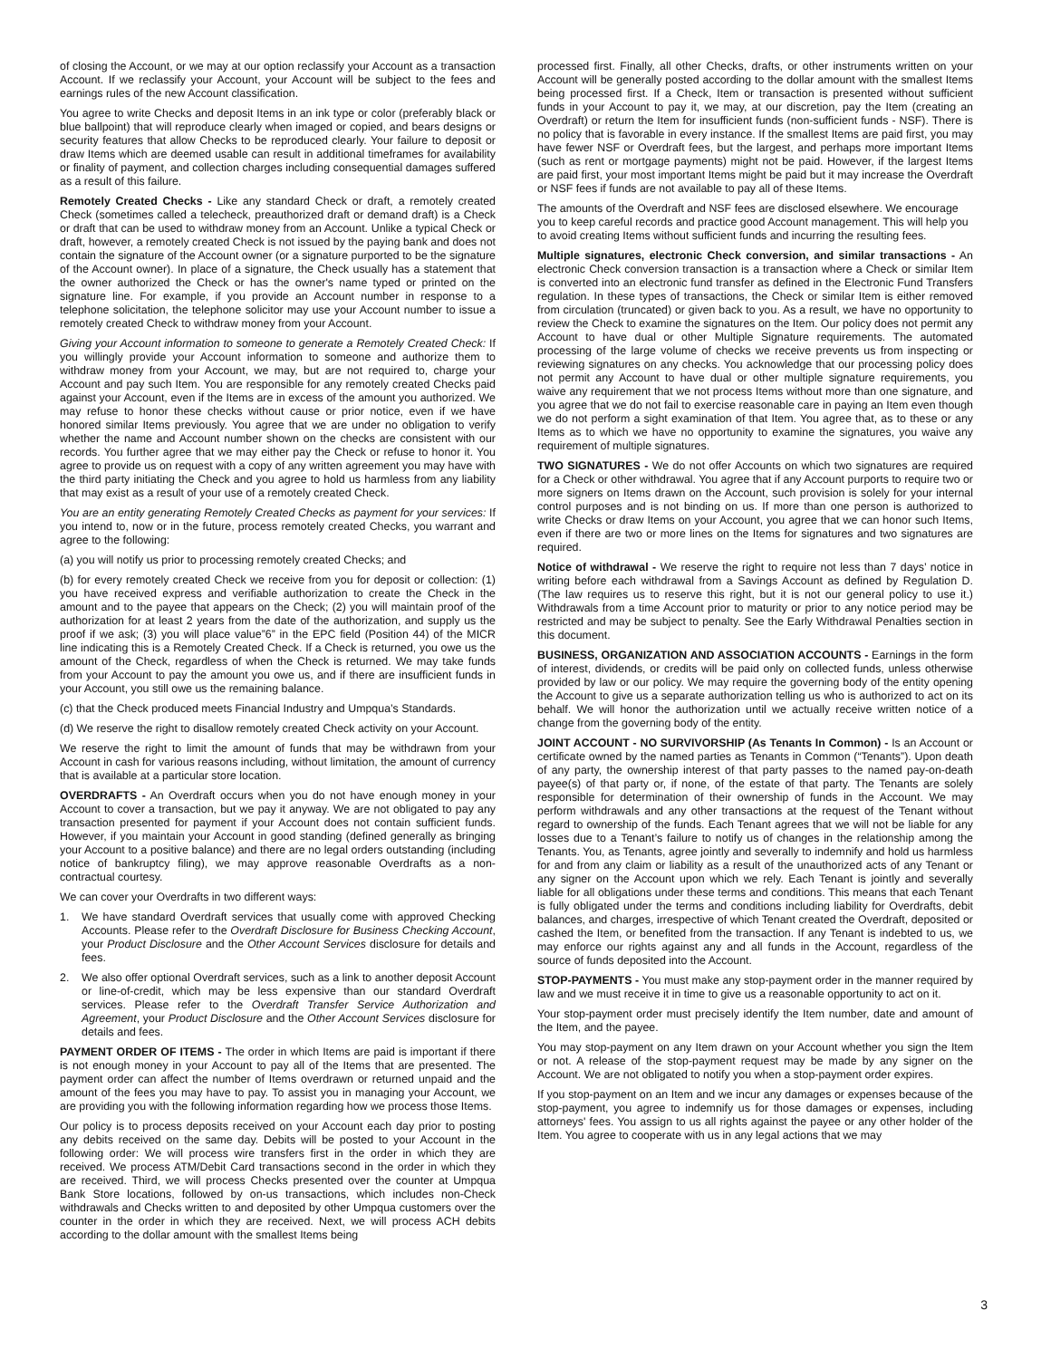of closing the Account, or we may at our option reclassify your Account as a transaction Account. If we reclassify your Account, your Account will be subject to the fees and earnings rules of the new Account classification.
You agree to write Checks and deposit Items in an ink type or color (preferably black or blue ballpoint) that will reproduce clearly when imaged or copied, and bears designs or security features that allow Checks to be reproduced clearly. Your failure to deposit or draw Items which are deemed usable can result in additional timeframes for availability or finality of payment, and collection charges including consequential damages suffered as a result of this failure.
Remotely Created Checks - Like any standard Check or draft, a remotely created Check (sometimes called a telecheck, preauthorized draft or demand draft) is a Check or draft that can be used to withdraw money from an Account. Unlike a typical Check or draft, however, a remotely created Check is not issued by the paying bank and does not contain the signature of the Account owner (or a signature purported to be the signature of the Account owner). In place of a signature, the Check usually has a statement that the owner authorized the Check or has the owner's name typed or printed on the signature line. For example, if you provide an Account number in response to a telephone solicitation, the telephone solicitor may use your Account number to issue a remotely created Check to withdraw money from your Account.
Giving your Account information to someone to generate a Remotely Created Check: If you willingly provide your Account information to someone and authorize them to withdraw money from your Account, we may, but are not required to, charge your Account and pay such Item. You are responsible for any remotely created Checks paid against your Account, even if the Items are in excess of the amount you authorized. We may refuse to honor these checks without cause or prior notice, even if we have honored similar Items previously. You agree that we are under no obligation to verify whether the name and Account number shown on the checks are consistent with our records. You further agree that we may either pay the Check or refuse to honor it. You agree to provide us on request with a copy of any written agreement you may have with the third party initiating the Check and you agree to hold us harmless from any liability that may exist as a result of your use of a remotely created Check.
You are an entity generating Remotely Created Checks as payment for your services: If you intend to, now or in the future, process remotely created Checks, you warrant and agree to the following:
(a) you will notify us prior to processing remotely created Checks; and
(b) for every remotely created Check we receive from you for deposit or collection: (1) you have received express and verifiable authorization to create the Check in the amount and to the payee that appears on the Check; (2) you will maintain proof of the authorization for at least 2 years from the date of the authorization, and supply us the proof if we ask; (3) you will place value”6” in the EPC field (Position 44) of the MICR line indicating this is a Remotely Created Check. If a Check is returned, you owe us the amount of the Check, regardless of when the Check is returned. We may take funds from your Account to pay the amount you owe us, and if there are insufficient funds in your Account, you still owe us the remaining balance.
(c) that the Check produced meets Financial Industry and Umpqua’s Standards.
(d) We reserve the right to disallow remotely created Check activity on your Account.
We reserve the right to limit the amount of funds that may be withdrawn from your Account in cash for various reasons including, without limitation, the amount of currency that is available at a particular store location.
OVERDRAFTS - An Overdraft occurs when you do not have enough money in your Account to cover a transaction, but we pay it anyway. We are not obligated to pay any transaction presented for payment if your Account does not contain sufficient funds. However, if you maintain your Account in good standing (defined generally as bringing your Account to a positive balance) and there are no legal orders outstanding (including notice of bankruptcy filing), we may approve reasonable Overdrafts as a non-contractual courtesy.
We can cover your Overdrafts in two different ways:
1. We have standard Overdraft services that usually come with approved Checking Accounts. Please refer to the Overdraft Disclosure for Business Checking Account, your Product Disclosure and the Other Account Services disclosure for details and fees.
2. We also offer optional Overdraft services, such as a link to another deposit Account or line-of-credit, which may be less expensive than our standard Overdraft services. Please refer to the Overdraft Transfer Service Authorization and Agreement, your Product Disclosure and the Other Account Services disclosure for details and fees.
PAYMENT ORDER OF ITEMS - The order in which Items are paid is important if there is not enough money in your Account to pay all of the Items that are presented. The payment order can affect the number of Items overdrawn or returned unpaid and the amount of the fees you may have to pay. To assist you in managing your Account, we are providing you with the following information regarding how we process those Items.
Our policy is to process deposits received on your Account each day prior to posting any debits received on the same day. Debits will be posted to your Account in the following order: We will process wire transfers first in the order in which they are received. We process ATM/Debit Card transactions second in the order in which they are received. Third, we will process Checks presented over the counter at Umpqua Bank Store locations, followed by on-us transactions, which includes non-Check withdrawals and Checks written to and deposited by other Umpqua customers over the counter in the order in which they are received. Next, we will process ACH debits according to the dollar amount with the smallest Items being
processed first. Finally, all other Checks, drafts, or other instruments written on your Account will be generally posted according to the dollar amount with the smallest Items being processed first. If a Check, Item or transaction is presented without sufficient funds in your Account to pay it, we may, at our discretion, pay the Item (creating an Overdraft) or return the Item for insufficient funds (non-sufficient funds - NSF). There is no policy that is favorable in every instance. If the smallest Items are paid first, you may have fewer NSF or Overdraft fees, but the largest, and perhaps more important Items (such as rent or mortgage payments) might not be paid. However, if the largest Items are paid first, your most important Items might be paid but it may increase the Overdraft or NSF fees if funds are not available to pay all of these Items.
The amounts of the Overdraft and NSF fees are disclosed elsewhere. We encourage you to keep careful records and practice good Account management. This will help you to avoid creating Items without sufficient funds and incurring the resulting fees.
Multiple signatures, electronic Check conversion, and similar transactions - An electronic Check conversion transaction is a transaction where a Check or similar Item is converted into an electronic fund transfer as defined in the Electronic Fund Transfers regulation. In these types of transactions, the Check or similar Item is either removed from circulation (truncated) or given back to you. As a result, we have no opportunity to review the Check to examine the signatures on the Item. Our policy does not permit any Account to have dual or other Multiple Signature requirements. The automated processing of the large volume of checks we receive prevents us from inspecting or reviewing signatures on any checks. You acknowledge that our processing policy does not permit any Account to have dual or other multiple signature requirements, you waive any requirement that we not process Items without more than one signature, and you agree that we do not fail to exercise reasonable care in paying an Item even though we do not perform a sight examination of that Item. You agree that, as to these or any Items as to which we have no opportunity to examine the signatures, you waive any requirement of multiple signatures.
TWO SIGNATURES - We do not offer Accounts on which two signatures are required for a Check or other withdrawal. You agree that if any Account purports to require two or more signers on Items drawn on the Account, such provision is solely for your internal control purposes and is not binding on us. If more than one person is authorized to write Checks or draw Items on your Account, you agree that we can honor such Items, even if there are two or more lines on the Items for signatures and two signatures are required.
Notice of withdrawal - We reserve the right to require not less than 7 days’ notice in writing before each withdrawal from a Savings Account as defined by Regulation D. (The law requires us to reserve this right, but it is not our general policy to use it.) Withdrawals from a time Account prior to maturity or prior to any notice period may be restricted and may be subject to penalty. See the Early Withdrawal Penalties section in this document.
BUSINESS, ORGANIZATION AND ASSOCIATION ACCOUNTS - Earnings in the form of interest, dividends, or credits will be paid only on collected funds, unless otherwise provided by law or our policy. We may require the governing body of the entity opening the Account to give us a separate authorization telling us who is authorized to act on its behalf. We will honor the authorization until we actually receive written notice of a change from the governing body of the entity.
JOINT ACCOUNT - NO SURVIVORSHIP (As Tenants In Common) - Is an Account or certificate owned by the named parties as Tenants in Common (“Tenants”). Upon death of any party, the ownership interest of that party passes to the named pay-on-death payee(s) of that party or, if none, of the estate of that party. The Tenants are solely responsible for determination of their ownership of funds in the Account. We may perform withdrawals and any other transactions at the request of the Tenant without regard to ownership of the funds. Each Tenant agrees that we will not be liable for any losses due to a Tenant’s failure to notify us of changes in the relationship among the Tenants. You, as Tenants, agree jointly and severally to indemnify and hold us harmless for and from any claim or liability as a result of the unauthorized acts of any Tenant or any signer on the Account upon which we rely. Each Tenant is jointly and severally liable for all obligations under these terms and conditions. This means that each Tenant is fully obligated under the terms and conditions including liability for Overdrafts, debit balances, and charges, irrespective of which Tenant created the Overdraft, deposited or cashed the Item, or benefited from the transaction. If any Tenant is indebted to us, we may enforce our rights against any and all funds in the Account, regardless of the source of funds deposited into the Account.
STOP-PAYMENTS - You must make any stop-payment order in the manner required by law and we must receive it in time to give us a reasonable opportunity to act on it.
Your stop-payment order must precisely identify the Item number, date and amount of the Item, and the payee.
You may stop-payment on any Item drawn on your Account whether you sign the Item or not. A release of the stop-payment request may be made by any signer on the Account. We are not obligated to notify you when a stop-payment order expires.
If you stop-payment on an Item and we incur any damages or expenses because of the stop-payment, you agree to indemnify us for those damages or expenses, including attorneys' fees. You assign to us all rights against the payee or any other holder of the Item. You agree to cooperate with us in any legal actions that we may
3